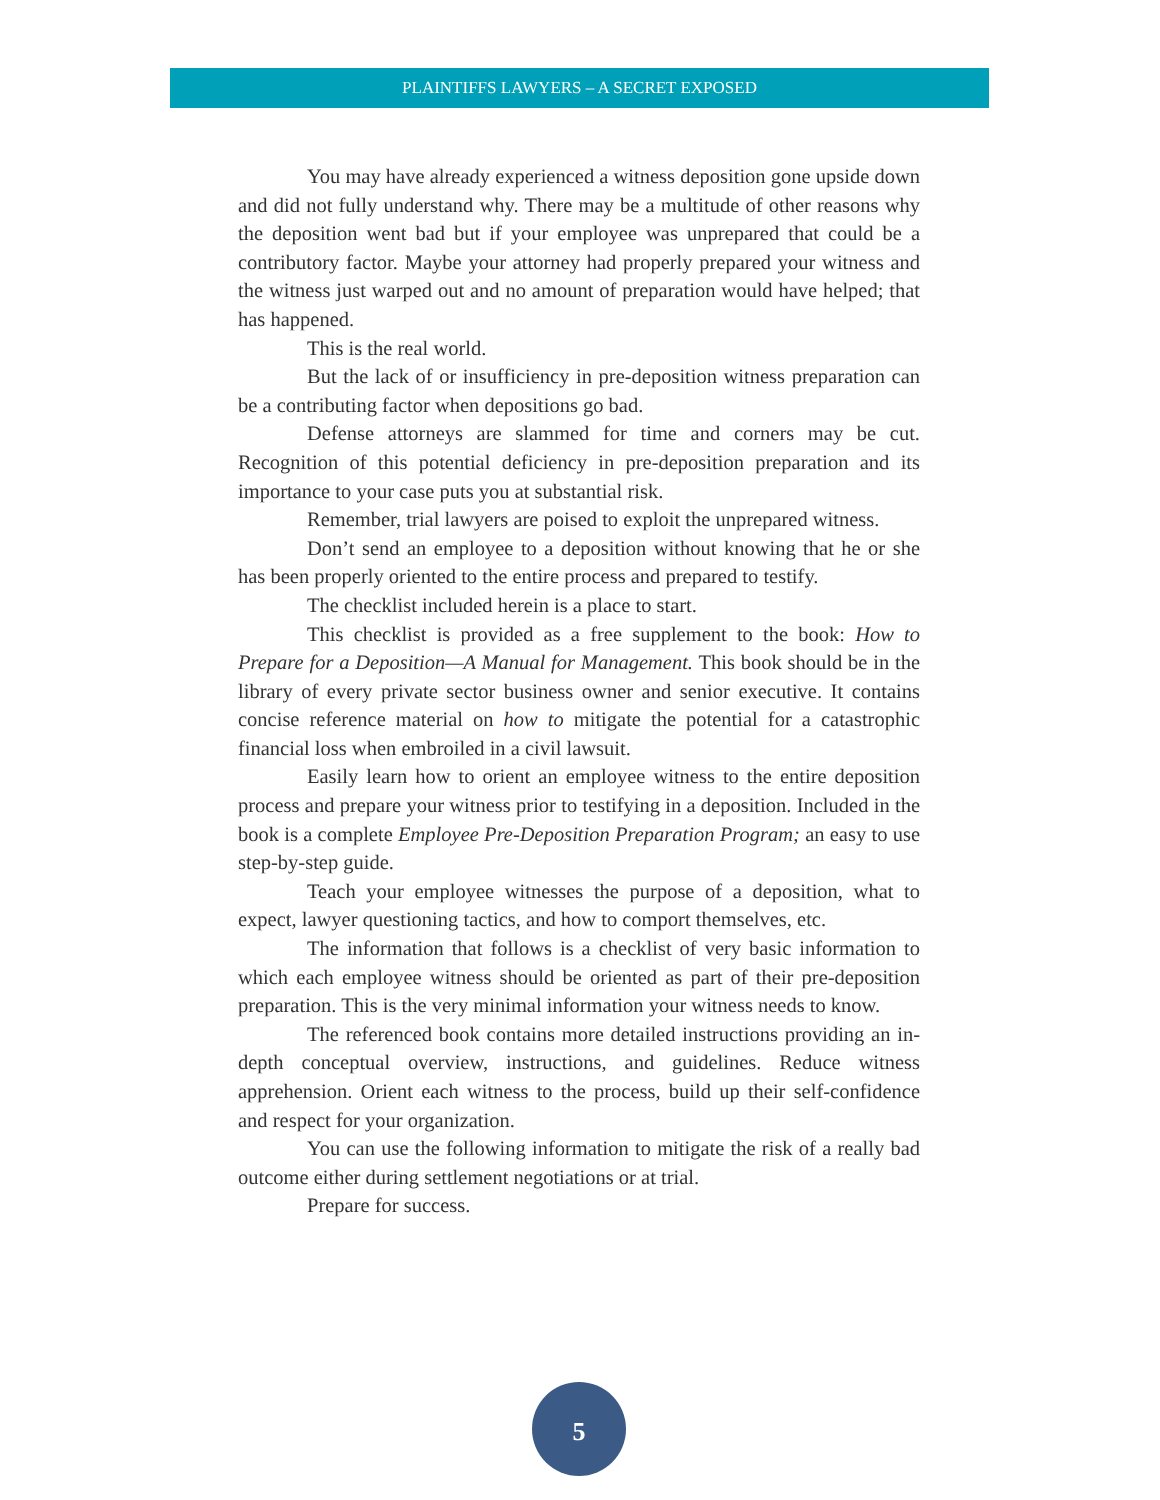PLAINTIFFS LAWYERS – A SECRET EXPOSED
You may have already experienced a witness deposition gone upside down and did not fully understand why. There may be a multitude of other reasons why the deposition went bad but if your employee was unprepared that could be a contributory factor. Maybe your attorney had properly prepared your witness and the witness just warped out and no amount of preparation would have helped; that has happened.
This is the real world.
But the lack of or insufficiency in pre-deposition witness preparation can be a contributing factor when depositions go bad.
Defense attorneys are slammed for time and corners may be cut. Recognition of this potential deficiency in pre-deposition preparation and its importance to your case puts you at substantial risk.
Remember, trial lawyers are poised to exploit the unprepared witness.
Don’t send an employee to a deposition without knowing that he or she has been properly oriented to the entire process and prepared to testify.
The checklist included herein is a place to start.
This checklist is provided as a free supplement to the book: How to Prepare for a Deposition—A Manual for Management. This book should be in the library of every private sector business owner and senior executive. It contains concise reference material on how to mitigate the potential for a catastrophic financial loss when embroiled in a civil lawsuit.
Easily learn how to orient an employee witness to the entire deposition process and prepare your witness prior to testifying in a deposition. Included in the book is a complete Employee Pre-Deposition Preparation Program; an easy to use step-by-step guide.
Teach your employee witnesses the purpose of a deposition, what to expect, lawyer questioning tactics, and how to comport themselves, etc.
The information that follows is a checklist of very basic information to which each employee witness should be oriented as part of their pre-deposition preparation. This is the very minimal information your witness needs to know.
The referenced book contains more detailed instructions providing an in-depth conceptual overview, instructions, and guidelines. Reduce witness apprehension. Orient each witness to the process, build up their self-confidence and respect for your organization.
You can use the following information to mitigate the risk of a really bad outcome either during settlement negotiations or at trial.
Prepare for success.
5